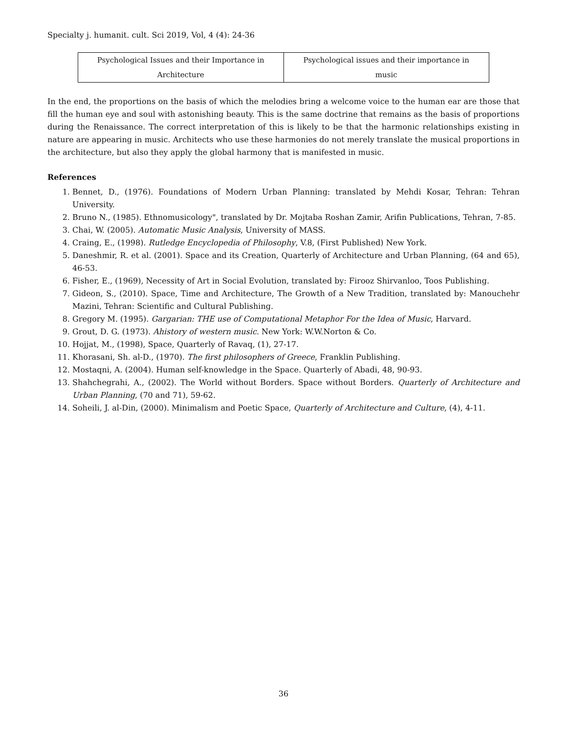Specialty j. humanit. cult. Sci 2019, Vol, 4 (4): 24-36
| Psychological Issues and their Importance in Architecture | Psychological issues and their importance in music |
In the end, the proportions on the basis of which the melodies bring a welcome voice to the human ear are those that fill the human eye and soul with astonishing beauty. This is the same doctrine that remains as the basis of proportions during the Renaissance. The correct interpretation of this is likely to be that the harmonic relationships existing in nature are appearing in music. Architects who use these harmonies do not merely translate the musical proportions in the architecture, but also they apply the global harmony that is manifested in music.
References
1. Bennet, D., (1976). Foundations of Modern Urban Planning: translated by Mehdi Kosar, Tehran: Tehran University.
2. Bruno N., (1985). Ethnomusicology", translated by Dr. Mojtaba Roshan Zamir, Arifin Publications, Tehran, 7-85.
3. Chai, W. (2005). Automatic Music Analysis, University of MASS.
4. Craing, E., (1998). Rutledge Encyclopedia of Philosophy, V.8, (First Published) New York.
5. Daneshmir, R. et al. (2001). Space and its Creation, Quarterly of Architecture and Urban Planning, (64 and 65), 46-53.
6. Fisher, E., (1969), Necessity of Art in Social Evolution, translated by: Firooz Shirvanloo, Toos Publishing.
7. Gideon, S., (2010). Space, Time and Architecture, The Growth of a New Tradition, translated by: Manouchehr Mazini, Tehran: Scientific and Cultural Publishing.
8. Gregory M. (1995). Gargarian: THE use of Computational Metaphor For the Idea of Music, Harvard.
9. Grout, D. G. (1973). Ahistory of western music. New York: W.W.Norton & Co.
10. Hojjat, M., (1998), Space, Quarterly of Ravaq, (1), 27-17.
11. Khorasani, Sh. al-D., (1970). The first philosophers of Greece, Franklin Publishing.
12. Mostaqni, A. (2004). Human self-knowledge in the Space. Quarterly of Abadi, 48, 90-93.
13. Shahchegrahi, A., (2002). The World without Borders. Space without Borders. Quarterly of Architecture and Urban Planning, (70 and 71), 59-62.
14. Soheili, J. al-Din, (2000). Minimalism and Poetic Space, Quarterly of Architecture and Culture, (4), 4-11.
36